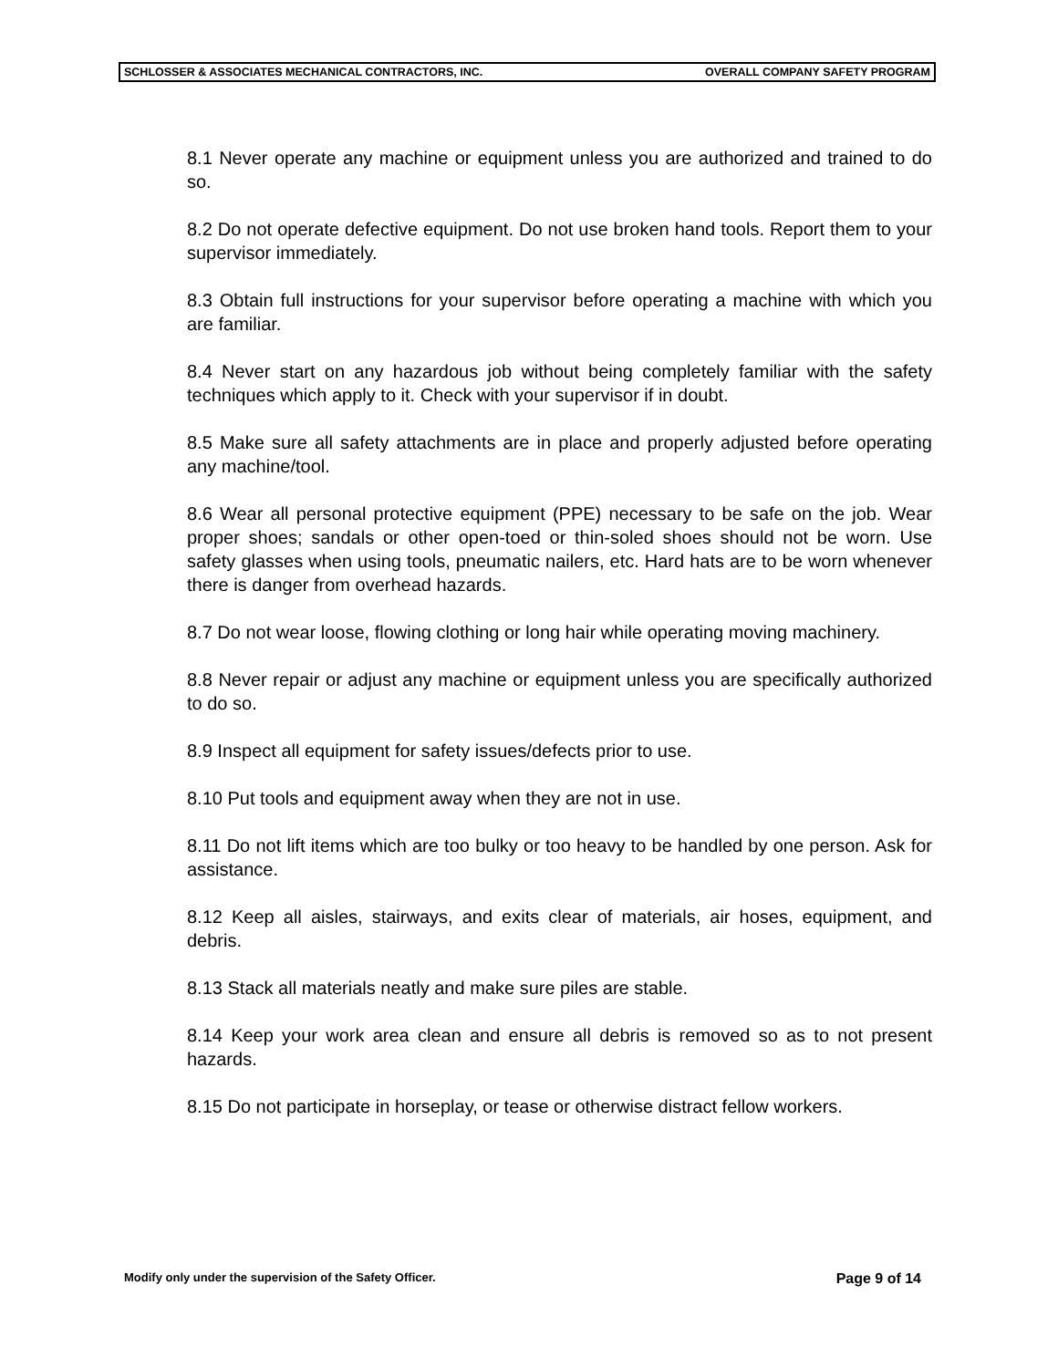SCHLOSSER & ASSOCIATES MECHANICAL CONTRACTORS, INC. OVERALL COMPANY SAFETY PROGRAM
8.1 Never operate any machine or equipment unless you are authorized and trained to do so.
8.2 Do not operate defective equipment. Do not use broken hand tools. Report them to your supervisor immediately.
8.3 Obtain full instructions for your supervisor before operating a machine with which you are familiar.
8.4 Never start on any hazardous job without being completely familiar with the safety techniques which apply to it. Check with your supervisor if in doubt.
8.5 Make sure all safety attachments are in place and properly adjusted before operating any machine/tool.
8.6 Wear all personal protective equipment (PPE) necessary to be safe on the job. Wear proper shoes; sandals or other open-toed or thin-soled shoes should not be worn. Use safety glasses when using tools, pneumatic nailers, etc. Hard hats are to be worn whenever there is danger from overhead hazards.
8.7 Do not wear loose, flowing clothing or long hair while operating moving machinery.
8.8 Never repair or adjust any machine or equipment unless you are specifically authorized to do so.
8.9 Inspect all equipment for safety issues/defects prior to use.
8.10 Put tools and equipment away when they are not in use.
8.11 Do not lift items which are too bulky or too heavy to be handled by one person. Ask for assistance.
8.12 Keep all aisles, stairways, and exits clear of materials, air hoses, equipment, and debris.
8.13 Stack all materials neatly and make sure piles are stable.
8.14 Keep your work area clean and ensure all debris is removed so as to not present hazards.
8.15 Do not participate in horseplay, or tease or otherwise distract fellow workers.
Modify only under the supervision of the Safety Officer. Page 9 of 14